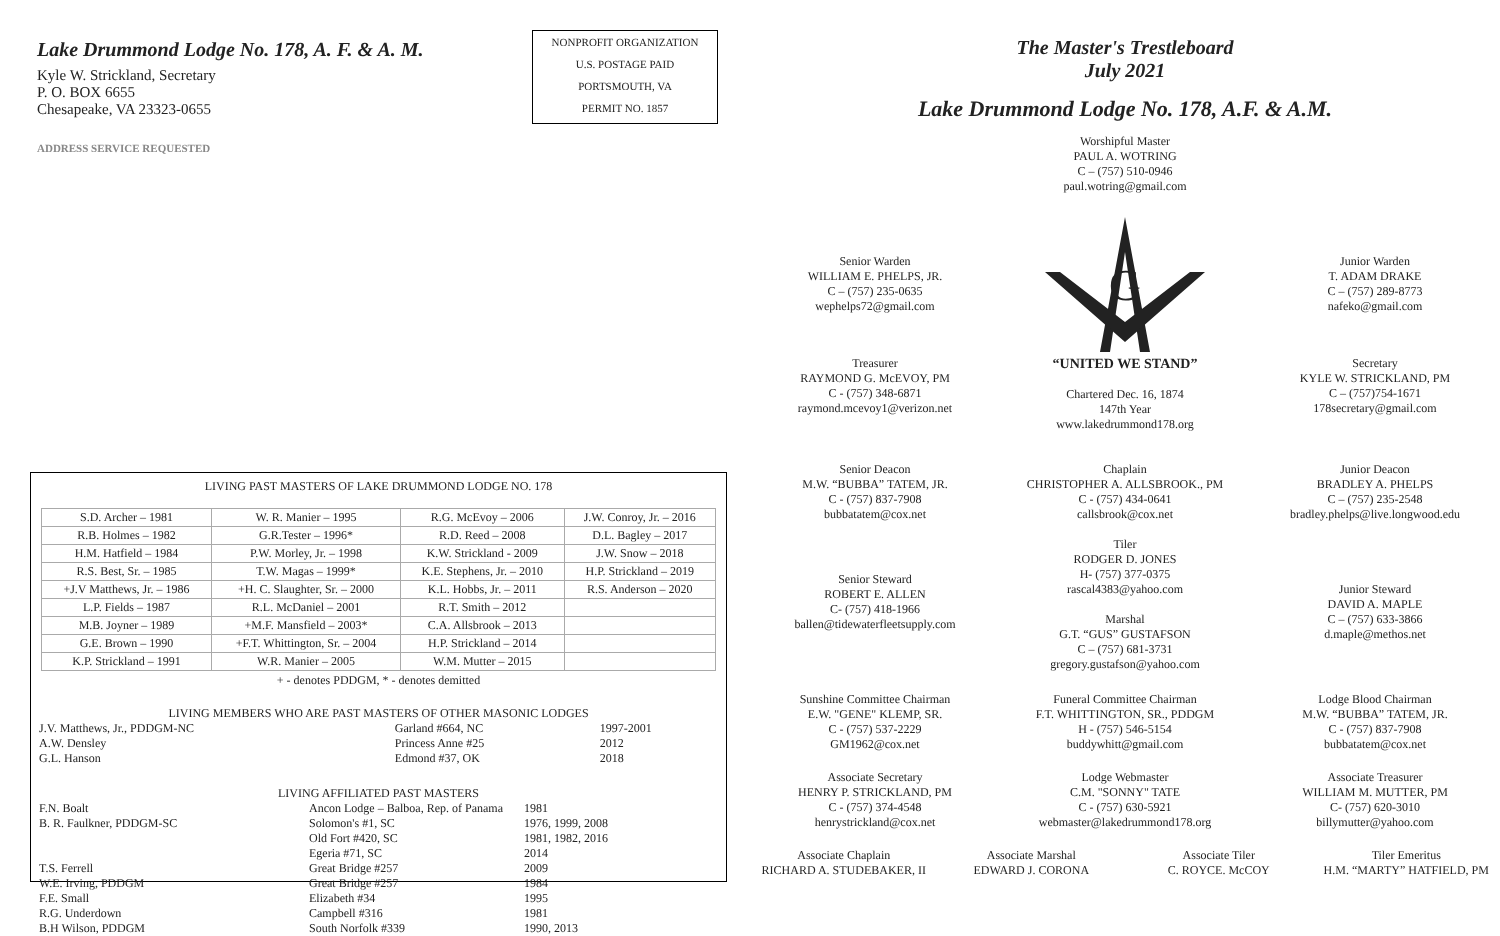Lake Drummond Lodge No. 178, A. F. & A. M.
Kyle W. Strickland, Secretary
P. O. BOX 6655
Chesapeake, VA 23323-0655
ADDRESS SERVICE REQUESTED
NONPROFIT ORGANIZATION
U.S. POSTAGE PAID
PORTSMOUTH, VA
PERMIT NO. 1857
LIVING PAST MASTERS OF LAKE DRUMMOND LODGE NO. 178
| S.D. Archer – 1981 | W. R. Manier – 1995 | R.G. McEvoy – 2006 | J.W. Conroy, Jr. – 2016 |
| R.B. Holmes – 1982 | G.R.Tester – 1996* | R.D. Reed – 2008 | D.L. Bagley – 2017 |
| H.M. Hatfield – 1984 | P.W. Morley, Jr. – 1998 | K.W. Strickland - 2009 | J.W. Snow – 2018 |
| R.S. Best, Sr. – 1985 | T.W. Magas – 1999* | K.E. Stephens, Jr. – 2010 | H.P. Strickland – 2019 |
| +J.V Matthews, Jr. – 1986 | +H. C. Slaughter, Sr. – 2000 | K.L. Hobbs, Jr. – 2011 | R.S. Anderson – 2020 |
| L.P. Fields – 1987 | R.L. McDaniel – 2001 | R.T. Smith – 2012 | |
| M.B. Joyner – 1989 | +M.F. Mansfield – 2003* | C.A. Allsbrook – 2013 | |
| G.E. Brown – 1990 | +F.T. Whittington, Sr. – 2004 | H.P. Strickland – 2014 | |
| K.P. Strickland – 1991 | W.R. Manier – 2005 | W.M. Mutter – 2015 | |
+ - denotes PDDGM, * - denotes demitted
LIVING MEMBERS WHO ARE PAST MASTERS OF OTHER MASONIC LODGES
| J.V. Matthews, Jr., PDDGM-NC | Garland #664, NC | 1997-2001 |
| A.W. Densley | Princess Anne #25 | 2012 |
| G.L. Hanson | Edmond #37, OK | 2018 |
LIVING AFFILIATED PAST MASTERS
| F.N. Boalt | Ancon Lodge – Balboa, Rep. of Panama | 1981 |
| B. R. Faulkner, PDDGM-SC | Solomon's #1, SC | 1976, 1999, 2008 |
| | Old Fort #420, SC | 1981, 1982, 2016 |
| | Egeria #71, SC | 2014 |
| T.S. Ferrell | Great Bridge #257 | 2009 |
| W.E. Irving, PDDGM | Great Bridge #257 | 1984 |
| F.E. Small | Elizabeth #34 | 1995 |
| R.G. Underdown | Campbell #316 | 1981 |
| B.H Wilson, PDDGM | South Norfolk #339 | 1990, 2013 |
The Master's Trestleboard
July 2021
Lake Drummond Lodge No. 178, A.F. & A.M.
Worshipful Master
PAUL A. WOTRING
C – (757) 510-0946
paul.wotring@gmail.com
Senior Warden
WILLIAM E. PHELPS, JR.
C – (757) 235-0635
wephelps72@gmail.com
G
Junior Warden
T. ADAM DRAKE
C – (757) 289-8773
nafeko@gmail.com
Treasurer
RAYMOND G. McEVOY, PM
C - (757) 348-6871
raymond.mcevoy1@verizon.net
“UNITED WE STAND”
Chartered Dec. 16, 1874
147th Year
www.lakedrummond178.org
Secretary
KYLE W. STRICKLAND, PM
C – (757)754-1671
178secretary@gmail.com
Senior Deacon
M.W. “BUBBA” TATEM, JR.
C - (757) 837-7908
bubbatatem@cox.net
Chaplain
CHRISTOPHER A. ALLSBROOK., PM
C - (757) 434-0641
callsbrook@cox.net
Tiler
RODGER D. JONES
H- (757) 377-0375
rascal4383@yahoo.com
Marshal
G.T. “GUS” GUSTAFSON
C – (757) 681-3731
gregory.gustafson@yahoo.com
Junior Deacon
BRADLEY A. PHELPS
C – (757) 235-2548
bradley.phelps@live.longwood.edu
Junior Steward
DAVID A. MAPLE
C – (757) 633-3866
d.maple@methos.net
Senior Steward
ROBERT E. ALLEN
C- (757) 418-1966
ballen@tidewaterfleetsupply.com
Sunshine Committee Chairman
E.W. "GENE" KLEMP, SR.
C - (757) 537-2229
GM1962@cox.net
Funeral Committee Chairman
F.T. WHITTINGTON, SR., PDDGM
H - (757) 546-5154
buddywhitt@gmail.com
Lodge Blood Chairman
M.W. “BUBBA” TATEM, JR.
C - (757) 837-7908
bubbatatem@cox.net
Associate Secretary
HENRY P. STRICKLAND, PM
C - (757) 374-4548
henrystrickland@cox.net
Lodge Webmaster
C.M. "SONNY" TATE
C - (757) 630-5921
webmaster@lakedrummond178.org
Associate Treasurer
WILLIAM M. MUTTER, PM
C- (757) 620-3010
billymutter@yahoo.com
Associate Chaplain
RICHARD A. STUDEBAKER, II
Associate Marshal
EDWARD J. CORONA
Associate Tiler
C. ROYCE. McCOY
Tiler Emeritus
H.M. “MARTY” HATFIELD, PM